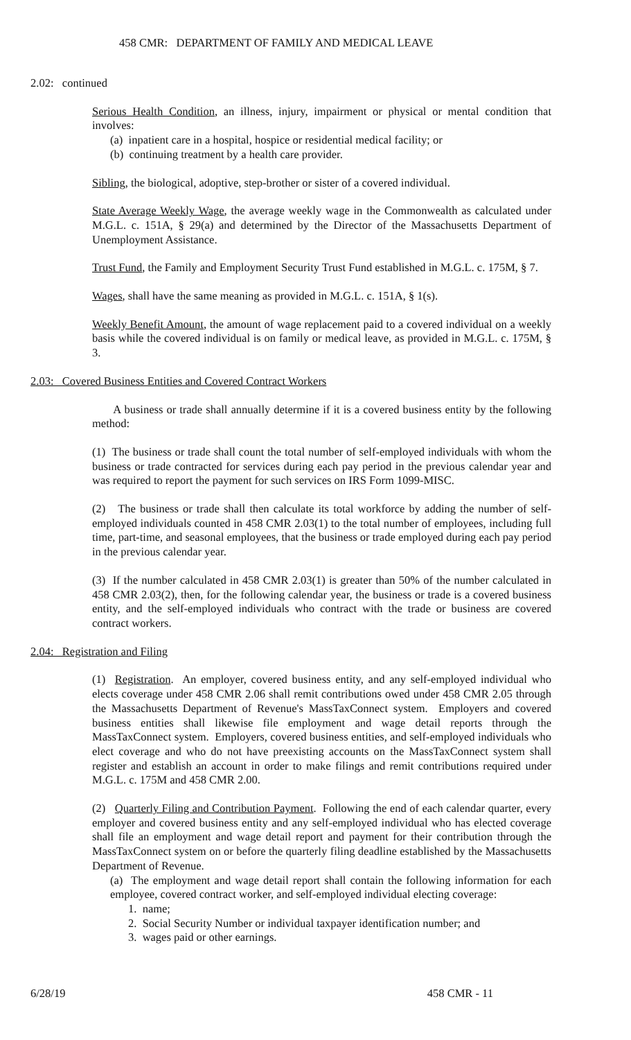458 CMR: DEPARTMENT OF FAMILY AND MEDICAL LEAVE
2.02: continued
Serious Health Condition, an illness, injury, impairment or physical or mental condition that involves:
(a) inpatient care in a hospital, hospice or residential medical facility; or
(b) continuing treatment by a health care provider.
Sibling, the biological, adoptive, step-brother or sister of a covered individual.
State Average Weekly Wage, the average weekly wage in the Commonwealth as calculated under M.G.L. c. 151A, § 29(a) and determined by the Director of the Massachusetts Department of Unemployment Assistance.
Trust Fund, the Family and Employment Security Trust Fund established in M.G.L. c. 175M, § 7.
Wages, shall have the same meaning as provided in M.G.L. c. 151A, § 1(s).
Weekly Benefit Amount, the amount of wage replacement paid to a covered individual on a weekly basis while the covered individual is on family or medical leave, as provided in M.G.L. c. 175M, § 3.
2.03: Covered Business Entities and Covered Contract Workers
A business or trade shall annually determine if it is a covered business entity by the following method:
(1) The business or trade shall count the total number of self-employed individuals with whom the business or trade contracted for services during each pay period in the previous calendar year and was required to report the payment for such services on IRS Form 1099-MISC.
(2) The business or trade shall then calculate its total workforce by adding the number of self-employed individuals counted in 458 CMR 2.03(1) to the total number of employees, including full time, part-time, and seasonal employees, that the business or trade employed during each pay period in the previous calendar year.
(3) If the number calculated in 458 CMR 2.03(1) is greater than 50% of the number calculated in 458 CMR 2.03(2), then, for the following calendar year, the business or trade is a covered business entity, and the self-employed individuals who contract with the trade or business are covered contract workers.
2.04: Registration and Filing
(1) Registration. An employer, covered business entity, and any self-employed individual who elects coverage under 458 CMR 2.06 shall remit contributions owed under 458 CMR 2.05 through the Massachusetts Department of Revenue's MassTaxConnect system. Employers and covered business entities shall likewise file employment and wage detail reports through the MassTaxConnect system. Employers, covered business entities, and self-employed individuals who elect coverage and who do not have preexisting accounts on the MassTaxConnect system shall register and establish an account in order to make filings and remit contributions required under M.G.L. c. 175M and 458 CMR 2.00.
(2) Quarterly Filing and Contribution Payment. Following the end of each calendar quarter, every employer and covered business entity and any self-employed individual who has elected coverage shall file an employment and wage detail report and payment for their contribution through the MassTaxConnect system on or before the quarterly filing deadline established by the Massachusetts Department of Revenue.
(a) The employment and wage detail report shall contain the following information for each employee, covered contract worker, and self-employed individual electing coverage:
1. name;
2. Social Security Number or individual taxpayer identification number; and
3. wages paid or other earnings.
6/28/19 458 CMR - 11